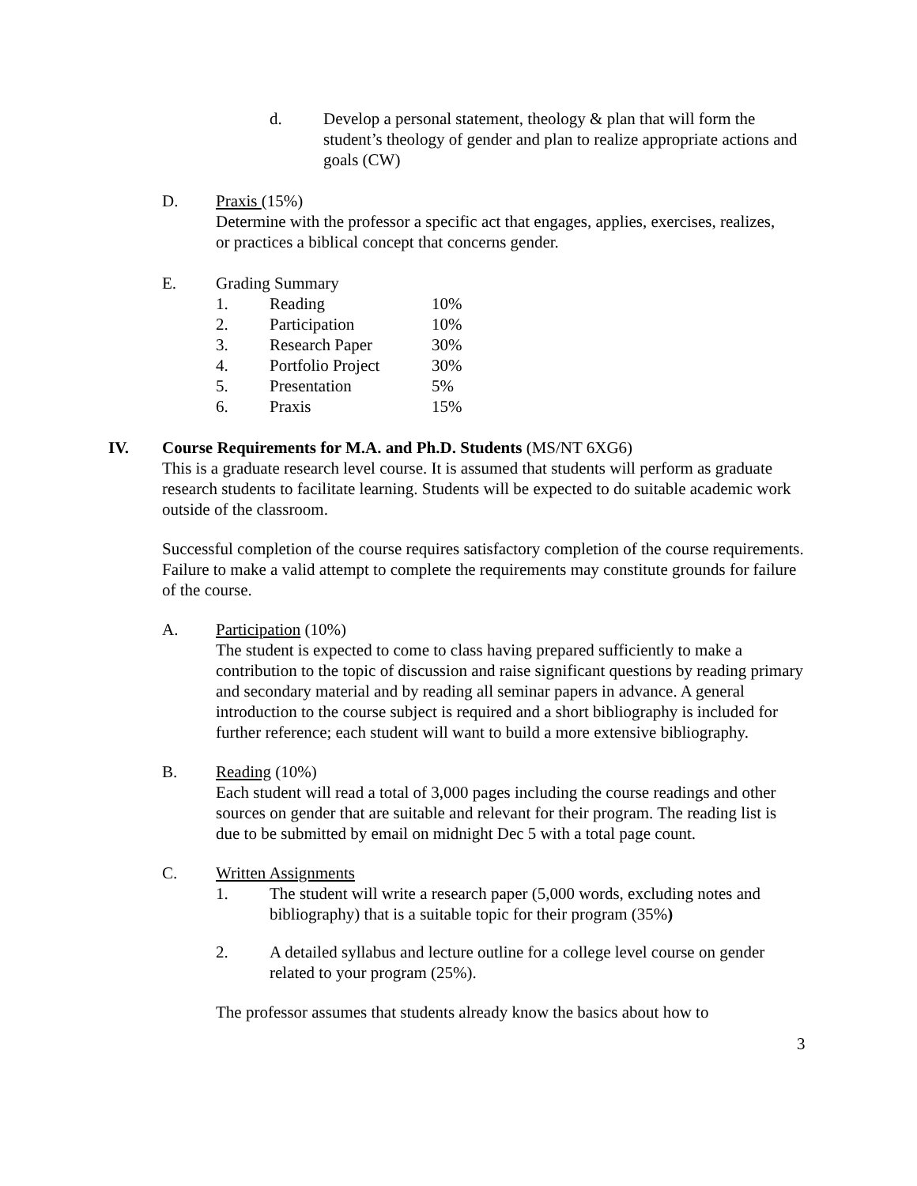d. Develop a personal statement, theology & plan that will form the student’s theology of gender and plan to realize appropriate actions and goals (CW)
D. Praxis (15%)
Determine with the professor a specific act that engages, applies, exercises, realizes, or practices a biblical concept that concerns gender.
E. Grading Summary
| 1. | Reading | 10% |
| 2. | Participation | 10% |
| 3. | Research Paper | 30% |
| 4. | Portfolio Project | 30% |
| 5. | Presentation | 5% |
| 6. | Praxis | 15% |
IV. Course Requirements for M.A. and Ph.D. Students (MS/NT 6XG6)
This is a graduate research level course. It is assumed that students will perform as graduate research students to facilitate learning. Students will be expected to do suitable academic work outside of the classroom.
Successful completion of the course requires satisfactory completion of the course requirements. Failure to make a valid attempt to complete the requirements may constitute grounds for failure of the course.
A. Participation (10%)
The student is expected to come to class having prepared sufficiently to make a contribution to the topic of discussion and raise significant questions by reading primary and secondary material and by reading all seminar papers in advance. A general introduction to the course subject is required and a short bibliography is included for further reference; each student will want to build a more extensive bibliography.
B. Reading (10%)
Each student will read a total of 3,000 pages including the course readings and other sources on gender that are suitable and relevant for their program. The reading list is due to be submitted by email on midnight Dec 5 with a total page count.
C. Written Assignments
1. The student will write a research paper (5,000 words, excluding notes and bibliography) that is a suitable topic for their program (35%)
2. A detailed syllabus and lecture outline for a college level course on gender related to your program (25%).
The professor assumes that students already know the basics about how to
3